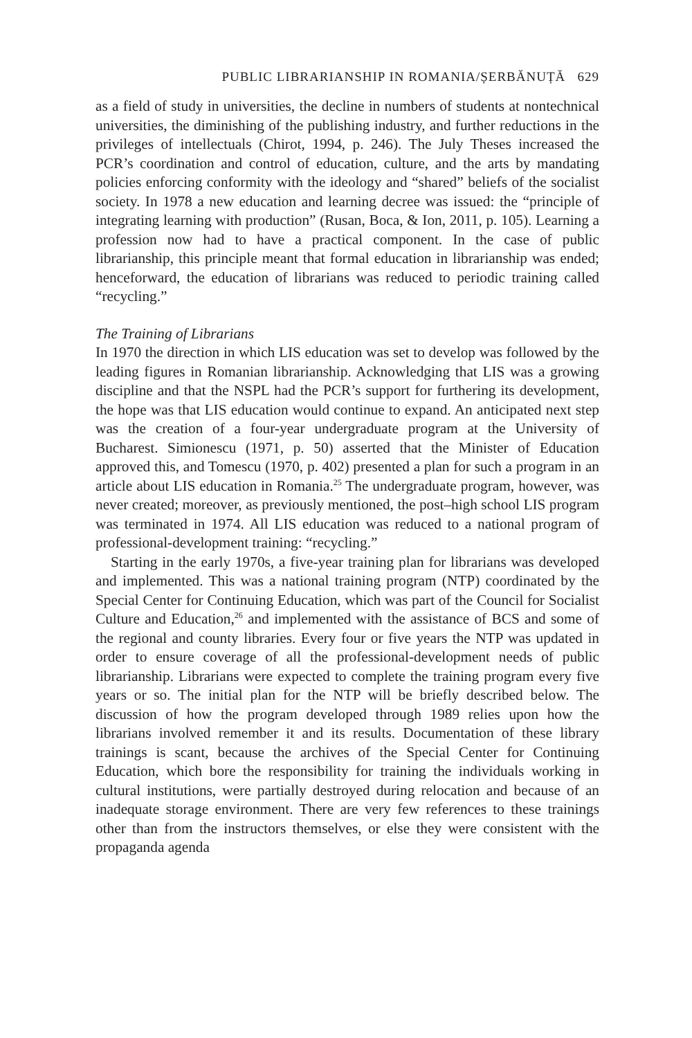PUBLIC LIBRARIANSHIP IN ROMANIA/ȘERBĂNUȚĂ 629
as a field of study in universities, the decline in numbers of students at nontechnical universities, the diminishing of the publishing industry, and further reductions in the privileges of intellectuals (Chirot, 1994, p. 246). The July Theses increased the PCR’s coordination and control of education, culture, and the arts by mandating policies enforcing conformity with the ideology and “shared” beliefs of the socialist society. In 1978 a new education and learning decree was issued: the “principle of integrating learning with production” (Rusan, Boca, & Ion, 2011, p. 105). Learning a profession now had to have a practical component. In the case of public librarianship, this principle meant that formal education in librarianship was ended; henceforward, the education of librarians was reduced to periodic training called “recycling.”
The Training of Librarians
In 1970 the direction in which LIS education was set to develop was followed by the leading figures in Romanian librarianship. Acknowledging that LIS was a growing discipline and that the NSPL had the PCR’s support for furthering its development, the hope was that LIS education would continue to expand. An anticipated next step was the creation of a four-year undergraduate program at the University of Bucharest. Simionescu (1971, p. 50) asserted that the Minister of Education approved this, and Tomescu (1970, p. 402) presented a plan for such a program in an article about LIS education in Romania.<sup>25</sup> The undergraduate program, however, was never created; moreover, as previously mentioned, the post–high school LIS program was terminated in 1974. All LIS education was reduced to a national program of professional-development training: “recycling.”
Starting in the early 1970s, a five-year training plan for librarians was developed and implemented. This was a national training program (NTP) coordinated by the Special Center for Continuing Education, which was part of the Council for Socialist Culture and Education,<sup>26</sup> and implemented with the assistance of BCS and some of the regional and county libraries. Every four or five years the NTP was updated in order to ensure coverage of all the professional-development needs of public librarianship. Librarians were expected to complete the training program every five years or so. The initial plan for the NTP will be briefly described below. The discussion of how the program developed through 1989 relies upon how the librarians involved remember it and its results. Documentation of these library trainings is scant, because the archives of the Special Center for Continuing Education, which bore the responsibility for training the individuals working in cultural institutions, were partially destroyed during relocation and because of an inadequate storage environment. There are very few references to these trainings other than from the instructors themselves, or else they were consistent with the propaganda agenda